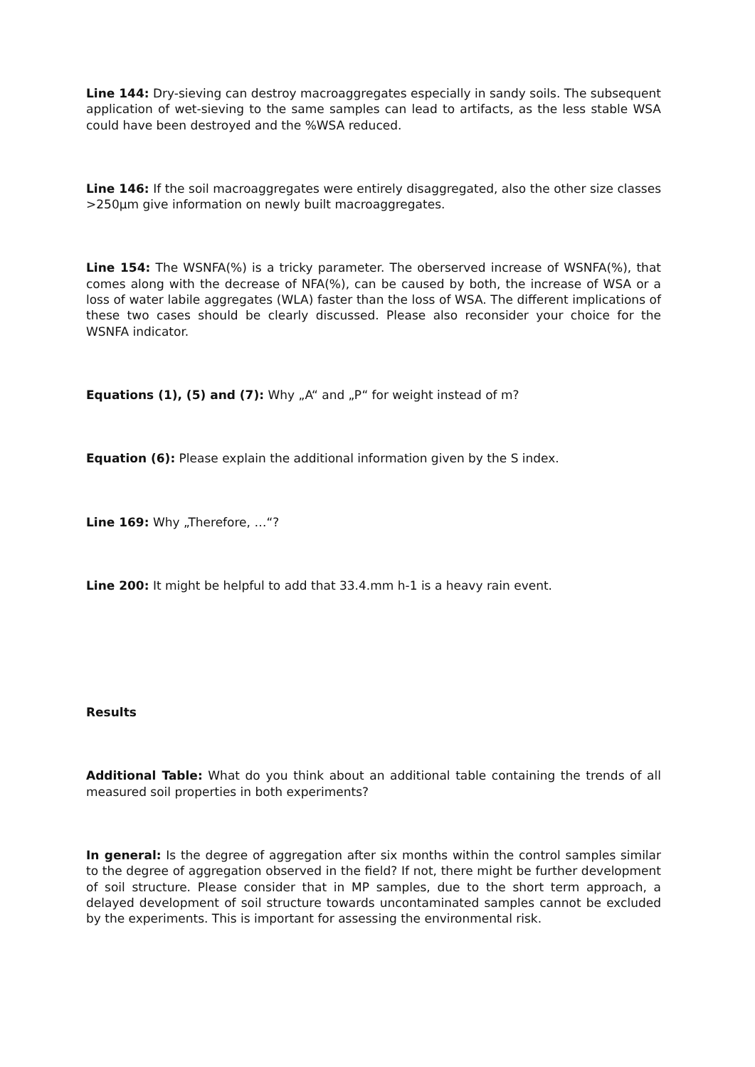Line 144: Dry-sieving can destroy macroaggregates especially in sandy soils. The subsequent application of wet-sieving to the same samples can lead to artifacts, as the less stable WSA could have been destroyed and the %WSA reduced.
Line 146: If the soil macroaggregates were entirely disaggregated, also the other size classes >250µm give information on newly built macroaggregates.
Line 154: The WSNFA(%) is a tricky parameter. The oberserved increase of WSNFA(%), that comes along with the decrease of NFA(%), can be caused by both, the increase of WSA or a loss of water labile aggregates (WLA) faster than the loss of WSA. The different implications of these two cases should be clearly discussed. Please also reconsider your choice for the WSNFA indicator.
Equations (1), (5) and (7): Why „A“ and „P“ for weight instead of m?
Equation (6): Please explain the additional information given by the S index.
Line 169: Why „Therefore, …“?
Line 200: It might be helpful to add that 33.4.mm h-1 is a heavy rain event.
Results
Additional Table: What do you think about an additional table containing the trends of all measured soil properties in both experiments?
In general: Is the degree of aggregation after six months within the control samples similar to the degree of aggregation observed in the field? If not, there might be further development of soil structure. Please consider that in MP samples, due to the short term approach, a delayed development of soil structure towards uncontaminated samples cannot be excluded by the experiments. This is important for assessing the environmental risk.